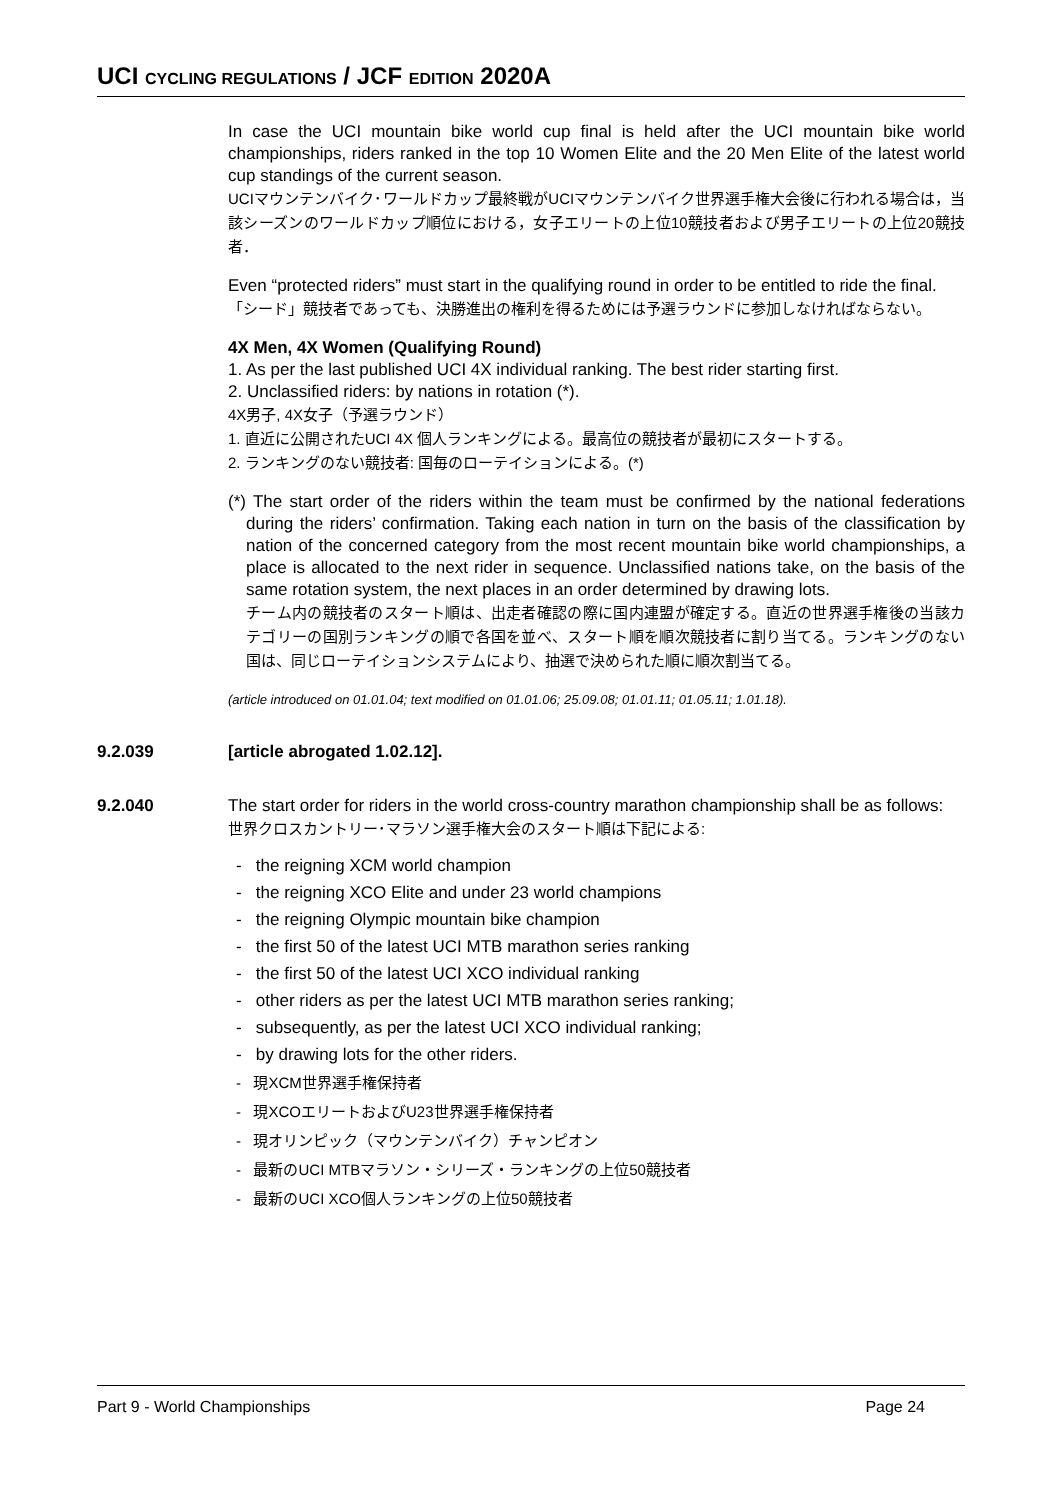UCI CYCLING REGULATIONS / JCF EDITION 2020A
In case the UCI mountain bike world cup final is held after the UCI mountain bike world championships, riders ranked in the top 10 Women Elite and the 20 Men Elite of the latest world cup standings of the current season.
UCIマウンテンバイク･ワールドカップ最終戦がUCIマウンテンバイク世界選手権大会後に行われる場合は，当該シーズンのワールドカップ順位における，女子エリートの上位10競技者および男子エリートの上位20競技者．
Even “protected riders” must start in the qualifying round in order to be entitled to ride the final.
「シード」競技者であっても、決勝進出の権利を得るためには予選ラウンドに参加しなければならない。
4X Men, 4X Women (Qualifying Round)
1. As per the last published UCI 4X individual ranking. The best rider starting first.
2. Unclassified riders: by nations in rotation (*).
4X男子, 4X女子（予選ラウンド）
1. 直近に公開されたUCI 4X 個人ランキングによる。最高位の競技者が最初にスタートする。
2. ランキングのない競技者: 国毎のローテイションによる。(*)
(*) The start order of the riders within the team must be confirmed by the national federations during the riders’ confirmation. Taking each nation in turn on the basis of the classification by nation of the concerned category from the most recent mountain bike world championships, a place is allocated to the next rider in sequence. Unclassified nations take, on the basis of the same rotation system, the next places in an order determined by drawing lots.
チーム内の競技者のスタート順は、出走者確認の際に国内連盟が確定する。直近の世界選手権後の当該カテゴリーの国別ランキングの順で各国を並べ、スタート順を順次競技者に割り当てる。ランキングのない国は、同じローテイションシステムにより、抽選で決められた順に順次割当てる。
(article introduced on 01.01.04; text modified on 01.01.06; 25.09.08; 01.01.11; 01.05.11; 1.01.18).
9.2.039 [article abrogated 1.02.12].
9.2.040 The start order for riders in the world cross-country marathon championship shall be as follows:
世界クロスカントリー･マラソン選手権大会のスタート順は下記による:
- the reigning XCM world champion
- the reigning XCO Elite and under 23 world champions
- the reigning Olympic mountain bike champion
- the first 50 of the latest UCI MTB marathon series ranking
- the first 50 of the latest UCI XCO individual ranking
- other riders as per the latest UCI MTB marathon series ranking;
- subsequently, as per the latest UCI XCO individual ranking;
- by drawing lots for the other riders.
- 現XCM世界選手権保持者
- 現XCOエリートおよびU23世界選手権保持者
- 現オリンピック（マウンテンバイク）チャンピオン
- 最新のUCI MTBマラソン・シリーズ・ランキングの上位50競技者
- 最新のUCI XCO個人ランキングの上位50競技者
Part 9 - World Championships Page 24